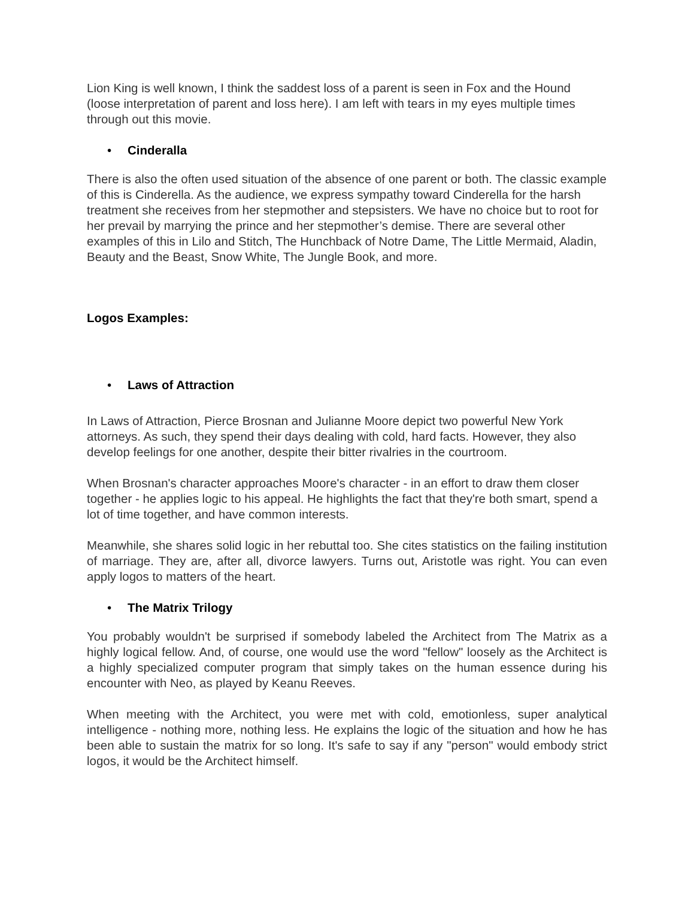Lion King is well known, I think the saddest loss of a parent is seen in Fox and the Hound (loose interpretation of parent and loss here). I am left with tears in my eyes multiple times through out this movie.
• Cinderalla
There is also the often used situation of the absence of one parent or both. The classic example of this is Cinderella. As the audience, we express sympathy toward Cinderella for the harsh treatment she receives from her stepmother and stepsisters. We have no choice but to root for her prevail by marrying the prince and her stepmother’s demise. There are several other examples of this in Lilo and Stitch, The Hunchback of Notre Dame, The Little Mermaid, Aladin, Beauty and the Beast, Snow White, The Jungle Book, and more.
Logos Examples:
• Laws of Attraction
In Laws of Attraction, Pierce Brosnan and Julianne Moore depict two powerful New York attorneys. As such, they spend their days dealing with cold, hard facts. However, they also develop feelings for one another, despite their bitter rivalries in the courtroom.
When Brosnan's character approaches Moore's character - in an effort to draw them closer together - he applies logic to his appeal. He highlights the fact that they're both smart, spend a lot of time together, and have common interests.
Meanwhile, she shares solid logic in her rebuttal too. She cites statistics on the failing institution of marriage. They are, after all, divorce lawyers. Turns out, Aristotle was right. You can even apply logos to matters of the heart.
• The Matrix Trilogy
You probably wouldn't be surprised if somebody labeled the Architect from The Matrix as a highly logical fellow. And, of course, one would use the word "fellow" loosely as the Architect is a highly specialized computer program that simply takes on the human essence during his encounter with Neo, as played by Keanu Reeves.
When meeting with the Architect, you were met with cold, emotionless, super analytical intelligence - nothing more, nothing less. He explains the logic of the situation and how he has been able to sustain the matrix for so long. It's safe to say if any "person" would embody strict logos, it would be the Architect himself.